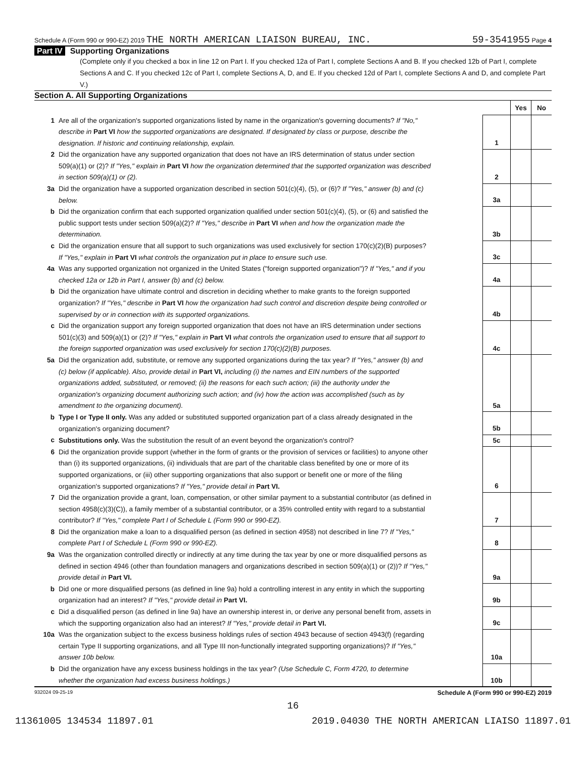Schedule A (Form 990 or 990-EZ) 2019 THE NORTH AMERICAN LIAISON BUREAU, INC. 59-3541955 Page 4
Part IV Supporting Organizations
(Complete only if you checked a box in line 12 on Part I. If you checked 12a of Part I, complete Sections A and B. If you checked 12b of Part I, complete Sections A and C. If you checked 12c of Part I, complete Sections A, D, and E. If you checked 12d of Part I, complete Sections A and D, and complete Part V.)
Section A. All Supporting Organizations
| | | | Yes | No |
| 1 | Are all of the organization's supported organizations listed by name in the organization's governing documents? If "No," describe in Part VI how the supported organizations are designated. If designated by class or purpose, describe the designation. If historic and continuing relationship, explain. | 1 | | |
| 2 | Did the organization have any supported organization that does not have an IRS determination of status under section 509(a)(1) or (2)? If "Yes," explain in Part VI how the organization determined that the supported organization was described in section 509(a)(1) or (2). | 2 | | |
| 3a | Did the organization have a supported organization described in section 501(c)(4), (5), or (6)? If "Yes," answer (b) and (c) below. | 3a | | |
| b | Did the organization confirm that each supported organization qualified under section 501(c)(4), (5), or (6) and satisfied the public support tests under section 509(a)(2)? If "Yes," describe in Part VI when and how the organization made the determination. | 3b | | |
| c | Did the organization ensure that all support to such organizations was used exclusively for section 170(c)(2)(B) purposes? If "Yes," explain in Part VI what controls the organization put in place to ensure such use. | 3c | | |
| 4a | Was any supported organization not organized in the United States ("foreign supported organization")? If "Yes," and if you checked 12a or 12b in Part I, answer (b) and (c) below. | 4a | | |
| b | Did the organization have ultimate control and discretion in deciding whether to make grants to the foreign supported organization? If "Yes," describe in Part VI how the organization had such control and discretion despite being controlled or supervised by or in connection with its supported organizations. | 4b | | |
| c | Did the organization support any foreign supported organization that does not have an IRS determination under sections 501(c)(3) and 509(a)(1) or (2)? If "Yes," explain in Part VI what controls the organization used to ensure that all support to the foreign supported organization was used exclusively for section 170(c)(2)(B) purposes. | 4c | | |
| 5a | Did the organization add, substitute, or remove any supported organizations during the tax year? If "Yes," answer (b) and (c) below (if applicable). Also, provide detail in Part VI, including (i) the names and EIN numbers of the supported organizations added, substituted, or removed; (ii) the reasons for each such action; (iii) the authority under the organization's organizing document authorizing such action; and (iv) how the action was accomplished (such as by amendment to the organizing document). | 5a | | |
| b | Type I or Type II only. Was any added or substituted supported organization part of a class already designated in the organization's organizing document? | 5b | | |
| c | Substitutions only. Was the substitution the result of an event beyond the organization's control? | 5c | | |
| 6 | Did the organization provide support (whether in the form of grants or the provision of services or facilities) to anyone other than (i) its supported organizations, (ii) individuals that are part of the charitable class benefited by one or more of its supported organizations, or (iii) other supporting organizations that also support or benefit one or more of the filing organization's supported organizations? If "Yes," provide detail in Part VI. | 6 | | |
| 7 | Did the organization provide a grant, loan, compensation, or other similar payment to a substantial contributor (as defined in section 4958(c)(3)(C)), a family member of a substantial contributor, or a 35% controlled entity with regard to a substantial contributor? If "Yes," complete Part I of Schedule L (Form 990 or 990-EZ). | 7 | | |
| 8 | Did the organization make a loan to a disqualified person (as defined in section 4958) not described in line 7? If "Yes," complete Part I of Schedule L (Form 990 or 990-EZ). | 8 | | |
| 9a | Was the organization controlled directly or indirectly at any time during the tax year by one or more disqualified persons as defined in section 4946 (other than foundation managers and organizations described in section 509(a)(1) or (2))? If "Yes," provide detail in Part VI. | 9a | | |
| b | Did one or more disqualified persons (as defined in line 9a) hold a controlling interest in any entity in which the supporting organization had an interest? If "Yes," provide detail in Part VI. | 9b | | |
| c | Did a disqualified person (as defined in line 9a) have an ownership interest in, or derive any personal benefit from, assets in which the supporting organization also had an interest? If "Yes," provide detail in Part VI. | 9c | | |
| 10a | Was the organization subject to the excess business holdings rules of section 4943 because of section 4943(f) (regarding certain Type II supporting organizations, and all Type III non-functionally integrated supporting organizations)? If "Yes," answer 10b below. | 10a | | |
| b | Did the organization have any excess business holdings in the tax year? (Use Schedule C, Form 4720, to determine whether the organization had excess business holdings.) | 10b | | |
932024 09-25-19 Schedule A (Form 990 or 990-EZ) 2019
16
11361005 134534 11897.01 2019.04030 THE NORTH AMERICAN LIAISO 11897.01